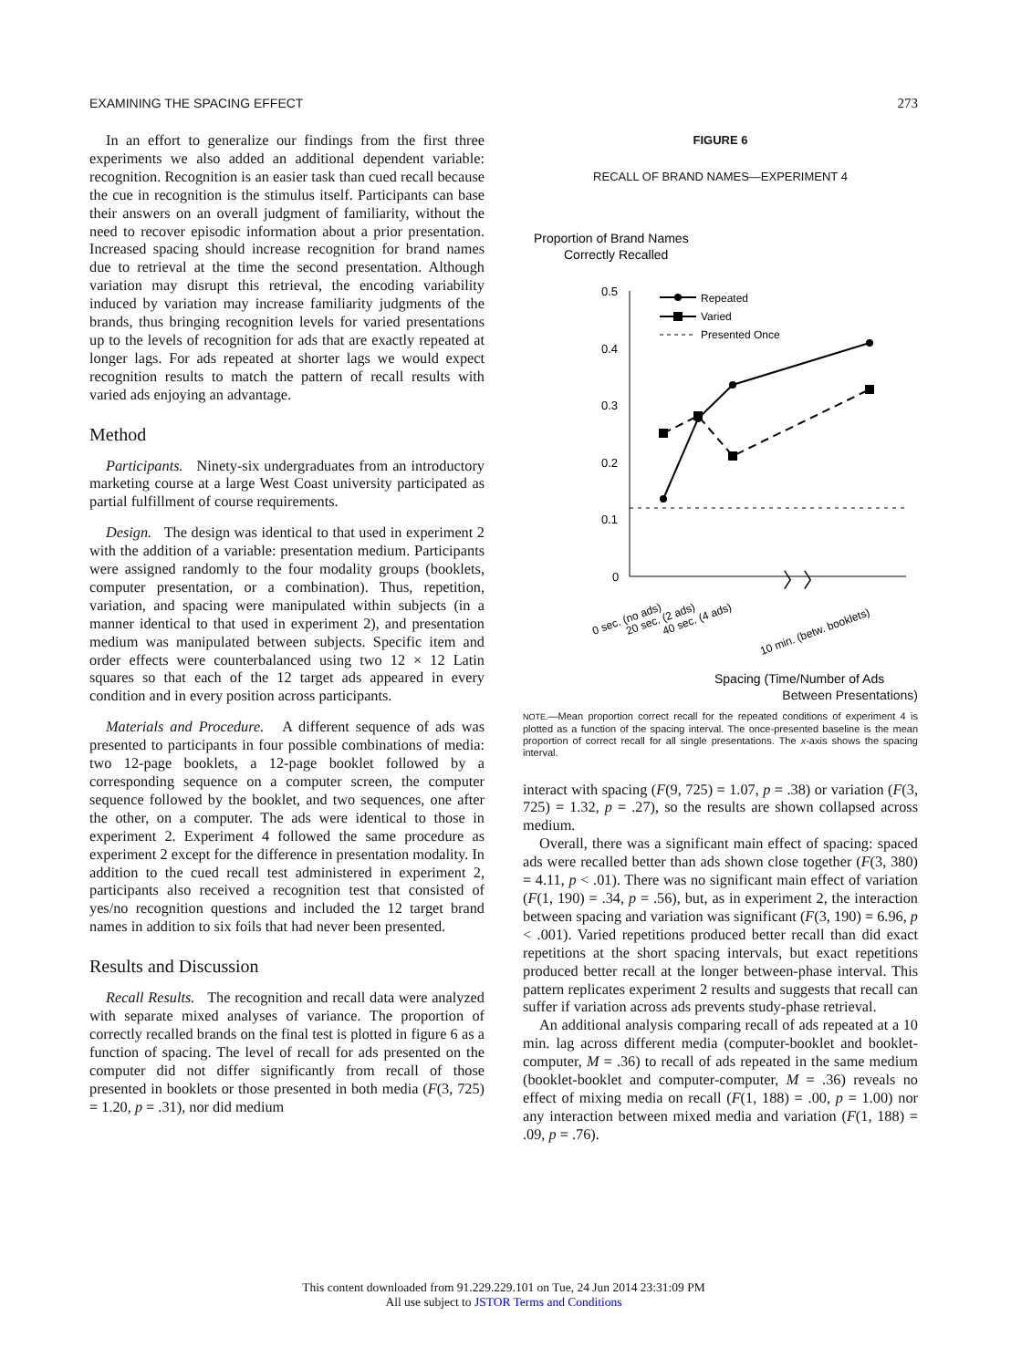EXAMINING THE SPACING EFFECT 273
In an effort to generalize our findings from the first three experiments we also added an additional dependent variable: recognition. Recognition is an easier task than cued recall because the cue in recognition is the stimulus itself. Participants can base their answers on an overall judgment of familiarity, without the need to recover episodic information about a prior presentation. Increased spacing should increase recognition for brand names due to retrieval at the time the second presentation. Although variation may disrupt this retrieval, the encoding variability induced by variation may increase familiarity judgments of the brands, thus bringing recognition levels for varied presentations up to the levels of recognition for ads that are exactly repeated at longer lags. For ads repeated at shorter lags we would expect recognition results to match the pattern of recall results with varied ads enjoying an advantage.
Method
Participants. Ninety-six undergraduates from an introductory marketing course at a large West Coast university participated as partial fulfillment of course requirements.
Design. The design was identical to that used in experiment 2 with the addition of a variable: presentation medium. Participants were assigned randomly to the four modality groups (booklets, computer presentation, or a combination). Thus, repetition, variation, and spacing were manipulated within subjects (in a manner identical to that used in experiment 2), and presentation medium was manipulated between subjects. Specific item and order effects were counterbalanced using two 12 × 12 Latin squares so that each of the 12 target ads appeared in every condition and in every position across participants.
Materials and Procedure. A different sequence of ads was presented to participants in four possible combinations of media: two 12-page booklets, a 12-page booklet followed by a corresponding sequence on a computer screen, the computer sequence followed by the booklet, and two sequences, one after the other, on a computer. The ads were identical to those in experiment 2. Experiment 4 followed the same procedure as experiment 2 except for the difference in presentation modality. In addition to the cued recall test administered in experiment 2, participants also received a recognition test that consisted of yes/no recognition questions and included the 12 target brand names in addition to six foils that had never been presented.
Results and Discussion
Recall Results. The recognition and recall data were analyzed with separate mixed analyses of variance. The proportion of correctly recalled brands on the final test is plotted in figure 6 as a function of spacing. The level of recall for ads presented on the computer did not differ significantly from recall of those presented in booklets or those presented in both media (F(3, 725) = 1.20, p = .31), nor did medium
FIGURE 6
RECALL OF BRAND NAMES—EXPERIMENT 4
Proportion of Brand Names
Correctly Recalled
0.5
0.4
0.3
0.2
0.1
0
Repeated
Varied
Presented Once
〉〉
0 sec. (no ads)
20 sec. (2 ads)
40 sec. (4 ads)
10 min. (betw. booklets)
Spacing (Time/Number of Ads
Between Presentations)
NOTE.—Mean proportion correct recall for the repeated conditions of experiment 4 is plotted as a function of the spacing interval. The once-presented baseline is the mean proportion of correct recall for all single presentations. The x-axis shows the spacing interval.
interact with spacing (F(9, 725) = 1.07, p = .38) or variation (F(3, 725) = 1.32, p = .27), so the results are shown collapsed across medium.
Overall, there was a significant main effect of spacing: spaced ads were recalled better than ads shown close together (F(3, 380) = 4.11, p < .01). There was no significant main effect of variation (F(1, 190) = .34, p = .56), but, as in experiment 2, the interaction between spacing and variation was significant (F(3, 190) = 6.96, p < .001). Varied repetitions produced better recall than did exact repetitions at the short spacing intervals, but exact repetitions produced better recall at the longer between-phase interval. This pattern replicates experiment 2 results and suggests that recall can suffer if variation across ads prevents study-phase retrieval.
An additional analysis comparing recall of ads repeated at a 10 min. lag across different media (computer-booklet and booklet-computer, M = .36) to recall of ads repeated in the same medium (booklet-booklet and computer-computer, M = .36) reveals no effect of mixing media on recall (F(1, 188) = .00, p = 1.00) nor any interaction between mixed media and variation (F(1, 188) = .09, p = .76).
This content downloaded from 91.229.229.101 on Tue, 24 Jun 2014 23:31:09 PM
All use subject to JSTOR Terms and Conditions